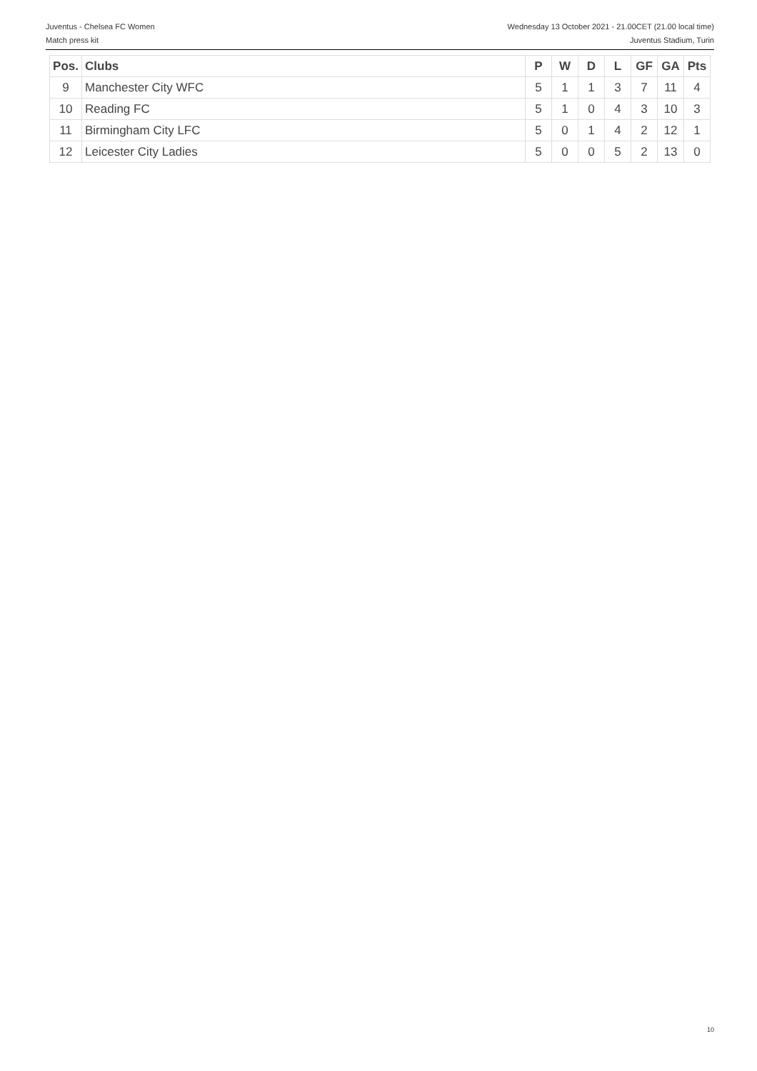Juventus - Chelsea FC Women
Match press kit
Wednesday 13 October 2021 - 21.00CET (21.00 local time)
Juventus Stadium, Turin
| Pos. | Clubs | P | W | D | L | GF | GA | Pts |
| --- | --- | --- | --- | --- | --- | --- | --- | --- |
| 9 | Manchester City WFC | 5 | 1 | 1 | 3 | 7 | 11 | 4 |
| 10 | Reading FC | 5 | 1 | 0 | 4 | 3 | 10 | 3 |
| 11 | Birmingham City LFC | 5 | 0 | 1 | 4 | 2 | 12 | 1 |
| 12 | Leicester City Ladies | 5 | 0 | 0 | 5 | 2 | 13 | 0 |
10